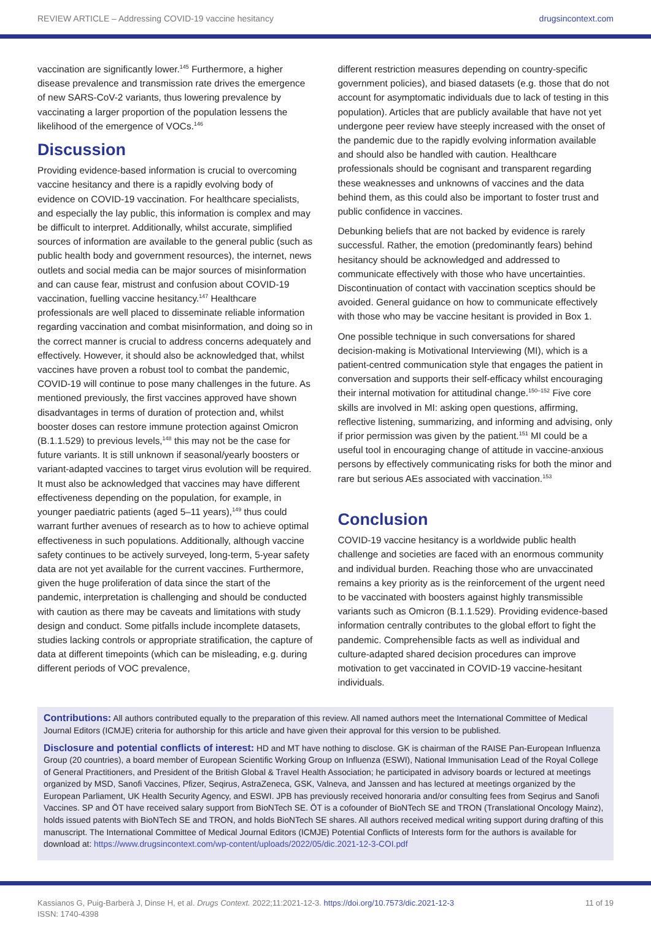REVIEW ARTICLE – Addressing COVID-19 vaccine hesitancy drugsincontext.com
vaccination are significantly lower.<sup>145</sup> Furthermore, a higher disease prevalence and transmission rate drives the emergence of new SARS-CoV-2 variants, thus lowering prevalence by vaccinating a larger proportion of the population lessens the likelihood of the emergence of VOCs.<sup>146</sup>
Discussion
Providing evidence-based information is crucial to overcoming vaccine hesitancy and there is a rapidly evolving body of evidence on COVID-19 vaccination. For healthcare specialists, and especially the lay public, this information is complex and may be difficult to interpret. Additionally, whilst accurate, simplified sources of information are available to the general public (such as public health body and government resources), the internet, news outlets and social media can be major sources of misinformation and can cause fear, mistrust and confusion about COVID-19 vaccination, fuelling vaccine hesitancy.<sup>147</sup> Healthcare professionals are well placed to disseminate reliable information regarding vaccination and combat misinformation, and doing so in the correct manner is crucial to address concerns adequately and effectively. However, it should also be acknowledged that, whilst vaccines have proven a robust tool to combat the pandemic, COVID-19 will continue to pose many challenges in the future. As mentioned previously, the first vaccines approved have shown disadvantages in terms of duration of protection and, whilst booster doses can restore immune protection against Omicron (B.1.1.529) to previous levels,<sup>148</sup> this may not be the case for future variants. It is still unknown if seasonal/yearly boosters or variant-adapted vaccines to target virus evolution will be required. It must also be acknowledged that vaccines may have different effectiveness depending on the population, for example, in younger paediatric patients (aged 5–11 years),<sup>149</sup> thus could warrant further avenues of research as to how to achieve optimal effectiveness in such populations. Additionally, although vaccine safety continues to be actively surveyed, long-term, 5-year safety data are not yet available for the current vaccines. Furthermore, given the huge proliferation of data since the start of the pandemic, interpretation is challenging and should be conducted with caution as there may be caveats and limitations with study design and conduct. Some pitfalls include incomplete datasets, studies lacking controls or appropriate stratification, the capture of data at different timepoints (which can be misleading, e.g. during different periods of VOC prevalence,
different restriction measures depending on country-specific government policies), and biased datasets (e.g. those that do not account for asymptomatic individuals due to lack of testing in this population). Articles that are publicly available that have not yet undergone peer review have steeply increased with the onset of the pandemic due to the rapidly evolving information available and should also be handled with caution. Healthcare professionals should be cognisant and transparent regarding these weaknesses and unknowns of vaccines and the data behind them, as this could also be important to foster trust and public confidence in vaccines.
Debunking beliefs that are not backed by evidence is rarely successful. Rather, the emotion (predominantly fears) behind hesitancy should be acknowledged and addressed to communicate effectively with those who have uncertainties. Discontinuation of contact with vaccination sceptics should be avoided. General guidance on how to communicate effectively with those who may be vaccine hesitant is provided in Box 1.
One possible technique in such conversations for shared decision-making is Motivational Interviewing (MI), which is a patient-centred communication style that engages the patient in conversation and supports their self-efficacy whilst encouraging their internal motivation for attitudinal change.<sup>150–152</sup> Five core skills are involved in MI: asking open questions, affirming, reflective listening, summarizing, and informing and advising, only if prior permission was given by the patient.<sup>151</sup> MI could be a useful tool in encouraging change of attitude in vaccine-anxious persons by effectively communicating risks for both the minor and rare but serious AEs associated with vaccination.<sup>153</sup>
Conclusion
COVID-19 vaccine hesitancy is a worldwide public health challenge and societies are faced with an enormous community and individual burden. Reaching those who are unvaccinated remains a key priority as is the reinforcement of the urgent need to be vaccinated with boosters against highly transmissible variants such as Omicron (B.1.1.529). Providing evidence-based information centrally contributes to the global effort to fight the pandemic. Comprehensible facts as well as individual and culture-adapted shared decision procedures can improve motivation to get vaccinated in COVID-19 vaccine-hesitant individuals.
Contributions: All authors contributed equally to the preparation of this review. All named authors meet the International Committee of Medical Journal Editors (ICMJE) criteria for authorship for this article and have given their approval for this version to be published.
Disclosure and potential conflicts of interest: HD and MT have nothing to disclose. GK is chairman of the RAISE Pan-European Influenza Group (20 countries), a board member of European Scientific Working Group on Influenza (ESWI), National Immunisation Lead of the Royal College of General Practitioners, and President of the British Global & Travel Health Association; he participated in advisory boards or lectured at meetings organized by MSD, Sanofi Vaccines, Pfizer, Seqirus, AstraZeneca, GSK, Valneva, and Janssen and has lectured at meetings organized by the European Parliament, UK Health Security Agency, and ESWI. JPB has previously received honoraria and/or consulting fees from Seqirus and Sanofi Vaccines. SP and ÖT have received salary support from BioNTech SE. ÖT is a cofounder of BioNTech SE and TRON (Translational Oncology Mainz), holds issued patents with BioNTech SE and TRON, and holds BioNTech SE shares. All authors received medical writing support during drafting of this manuscript. The International Committee of Medical Journal Editors (ICMJE) Potential Conflicts of Interests form for the authors is available for download at: https://www.drugsincontext.com/wp-content/uploads/2022/05/dic.2021-12-3-COI.pdf
Kassianos G, Puig-Barberà J, Dinse H, et al. Drugs Context. 2022;11:2021-12-3. https://doi.org/10.7573/dic.2021-12-3
ISSN: 1740-4398 11 of 19